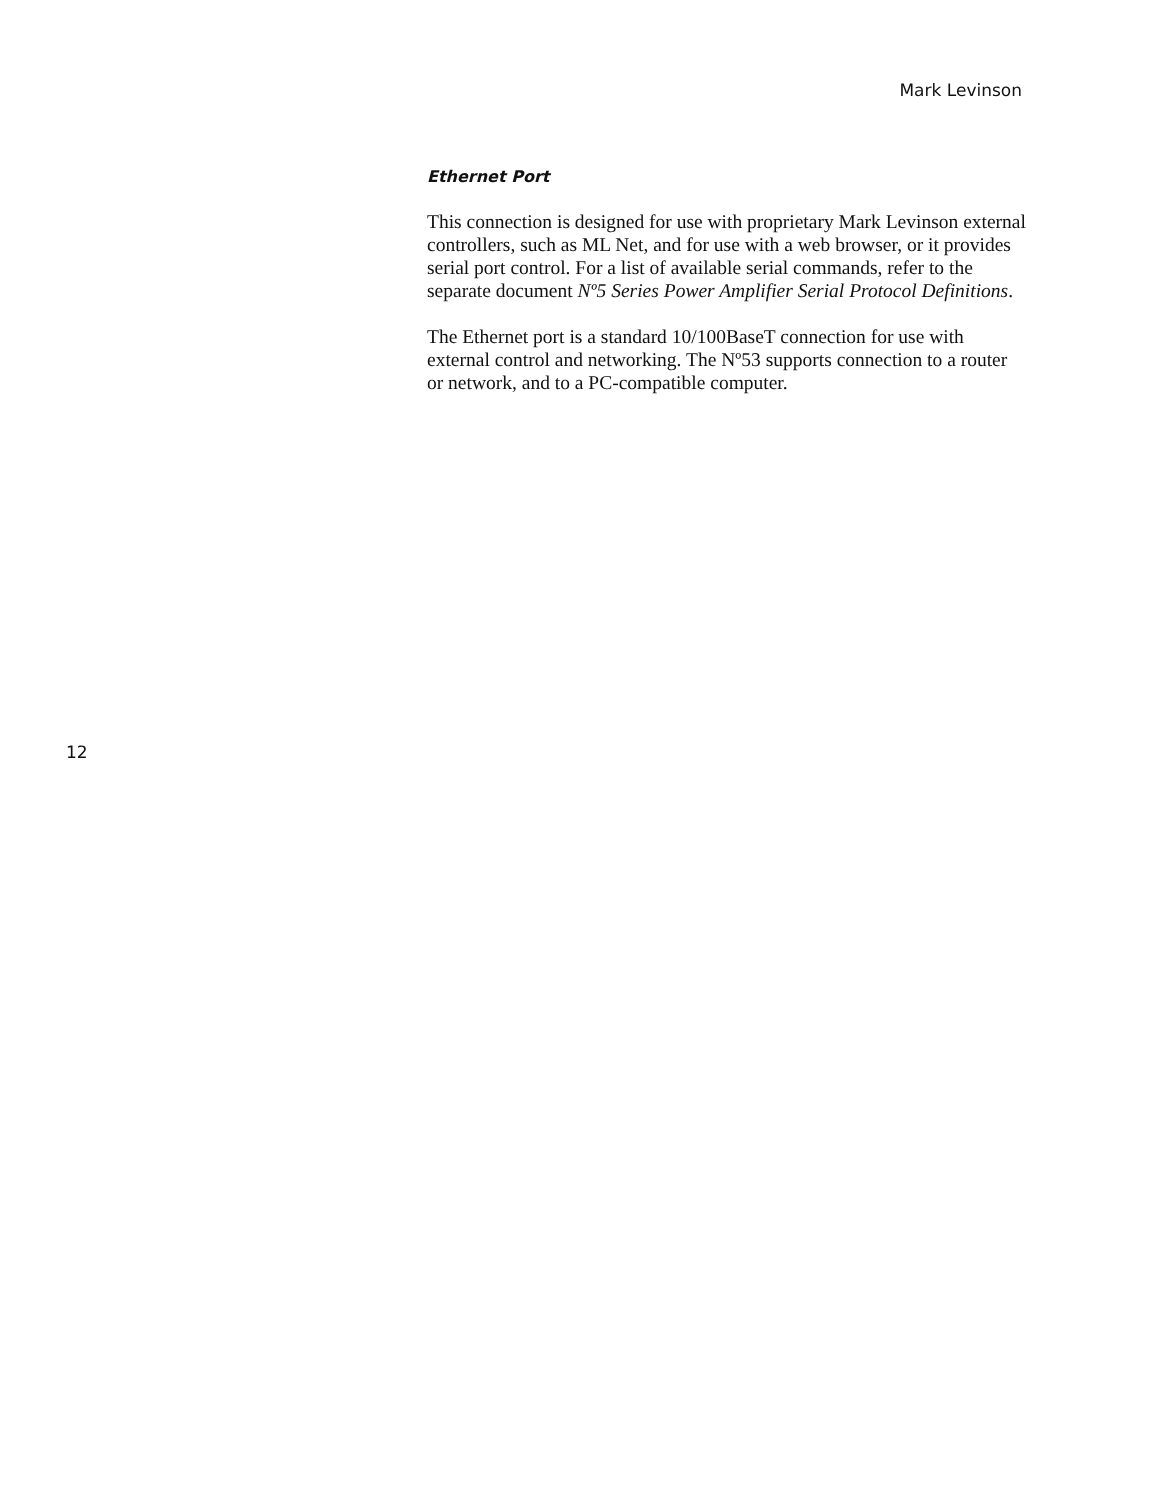Mark Levinson
Ethernet Port
This connection is designed for use with proprietary Mark Levinson external controllers, such as ML Net, and for use with a web browser, or it provides serial port control. For a list of available serial commands, refer to the separate document Nº5 Series Power Amplifier Serial Protocol Definitions.
The Ethernet port is a standard 10/100BaseT connection for use with external control and networking. The Nº53 supports connection to a router or network, and to a PC-compatible computer.
12